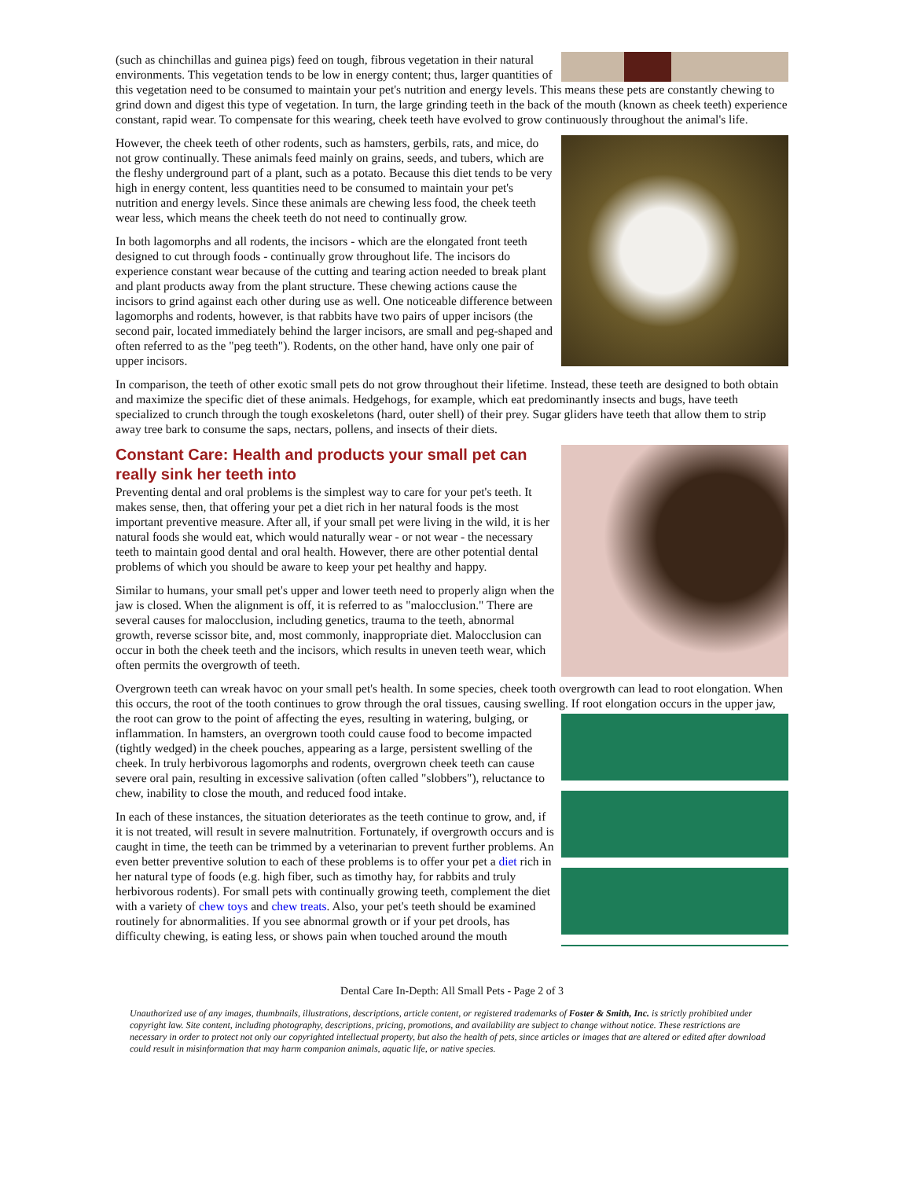(such as chinchillas and guinea pigs) feed on tough, fibrous vegetation in their natural environments. This vegetation tends to be low in energy content; thus, larger quantities of this vegetation need to be consumed to maintain your pet's nutrition and energy levels. This means these pets are constantly chewing to grind down and digest this type of vegetation. In turn, the large grinding teeth in the back of the mouth (known as cheek teeth) experience constant, rapid wear. To compensate for this wearing, cheek teeth have evolved to grow continuously throughout the animal's life.
However, the cheek teeth of other rodents, such as hamsters, gerbils, rats, and mice, do not grow continually. These animals feed mainly on grains, seeds, and tubers, which are the fleshy underground part of a plant, such as a potato. Because this diet tends to be very high in energy content, less quantities need to be consumed to maintain your pet's nutrition and energy levels. Since these animals are chewing less food, the cheek teeth wear less, which means the cheek teeth do not need to continually grow.
In both lagomorphs and all rodents, the incisors - which are the elongated front teeth designed to cut through foods - continually grow throughout life. The incisors do experience constant wear because of the cutting and tearing action needed to break plant and plant products away from the plant structure. These chewing actions cause the incisors to grind against each other during use as well. One noticeable difference between lagomorphs and rodents, however, is that rabbits have two pairs of upper incisors (the second pair, located immediately behind the larger incisors, are small and peg-shaped and often referred to as the "peg teeth"). Rodents, on the other hand, have only one pair of upper incisors.
In comparison, the teeth of other exotic small pets do not grow throughout their lifetime. Instead, these teeth are designed to both obtain and maximize the specific diet of these animals. Hedgehogs, for example, which eat predominantly insects and bugs, have teeth specialized to crunch through the tough exoskeletons (hard, outer shell) of their prey. Sugar gliders have teeth that allow them to strip away tree bark to consume the saps, nectars, pollens, and insects of their diets.
Constant Care: Health and products your small pet can really sink her teeth into
Preventing dental and oral problems is the simplest way to care for your pet's teeth. It makes sense, then, that offering your pet a diet rich in her natural foods is the most important preventive measure. After all, if your small pet were living in the wild, it is her natural foods she would eat, which would naturally wear - or not wear - the necessary teeth to maintain good dental and oral health. However, there are other potential dental problems of which you should be aware to keep your pet healthy and happy.
Similar to humans, your small pet's upper and lower teeth need to properly align when the jaw is closed. When the alignment is off, it is referred to as "malocclusion." There are several causes for malocclusion, including genetics, trauma to the teeth, abnormal growth, reverse scissor bite, and, most commonly, inappropriate diet. Malocclusion can occur in both the cheek teeth and the incisors, which results in uneven teeth wear, which often permits the overgrowth of teeth.
Overgrown teeth can wreak havoc on your small pet's health. In some species, cheek tooth overgrowth can lead to root elongation. When this occurs, the root of the tooth continues to grow through the oral tissues, causing swelling. If root elongation occurs in the upper jaw, the root can grow to the point of affecting the eyes, resulting in watering, bulging, or inflammation. In hamsters, an overgrown tooth could cause food to become impacted (tightly wedged) in the cheek pouches, appearing as a large, persistent swelling of the cheek. In truly herbivorous lagomorphs and rodents, overgrown cheek teeth can cause severe oral pain, resulting in excessive salivation (often called "slobbers"), reluctance to chew, inability to close the mouth, and reduced food intake.
In each of these instances, the situation deteriorates as the teeth continue to grow, and, if it is not treated, will result in severe malnutrition. Fortunately, if overgrowth occurs and is caught in time, the teeth can be trimmed by a veterinarian to prevent further problems. An even better preventive solution to each of these problems is to offer your pet a diet rich in her natural type of foods (e.g. high fiber, such as timothy hay, for rabbits and truly herbivorous rodents). For small pets with continually growing teeth, complement the diet with a variety of chew toys and chew treats. Also, your pet's teeth should be examined routinely for abnormalities. If you see abnormal growth or if your pet drools, has difficulty chewing, is eating less, or shows pain when touched around the mouth
Dental Care In-Depth: All Small Pets - Page 2 of 3
Unauthorized use of any images, thumbnails, illustrations, descriptions, article content, or registered trademarks of Foster & Smith, Inc. is strictly prohibited under copyright law. Site content, including photography, descriptions, pricing, promotions, and availability are subject to change without notice. These restrictions are necessary in order to protect not only our copyrighted intellectual property, but also the health of pets, since articles or images that are altered or edited after download could result in misinformation that may harm companion animals, aquatic life, or native species.